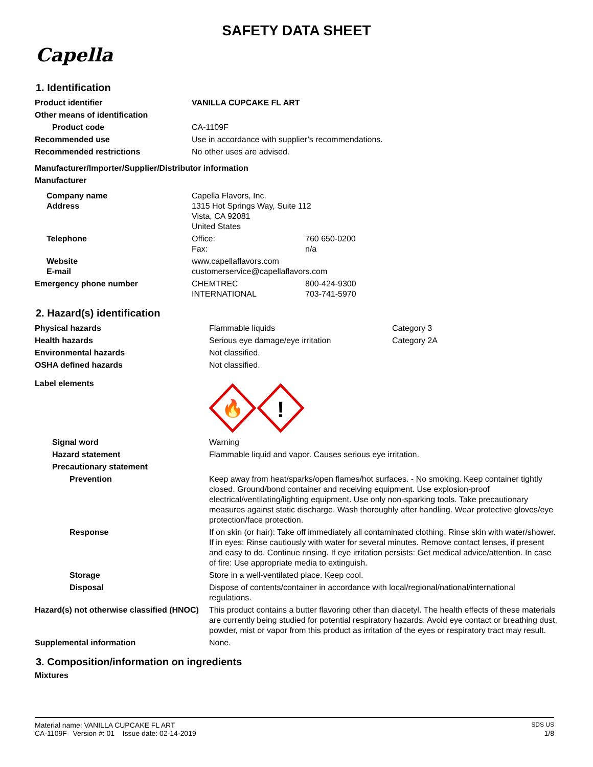SAFETY DATA SHEET
Capella
1. Identification
| Product identifier | VANILLA CUPCAKE FL ART | |
| Other means of identification | | |
| Product code | CA-1109F | |
| Recommended use | Use in accordance with supplier’s recommendations. | |
| Recommended restrictions | No other uses are advised. | |
| Manufacturer/Importer/Supplier/Distributor information | | |
| Manufacturer | | |
| Company name Address | Capella Flavors, Inc. 1315 Hot Springs Way, Suite 112 Vista, CA 92081 United States | |
| Telephone | Office: Fax: | 760 650-0200 n/a |
| Website E-mail | www.capellaflavors.com customerservice@capellaflavors.com | |
| Emergency phone number | CHEMTREC INTERNATIONAL | 800-424-9300 703-741-5970 |
2. Hazard(s) identification
| Physical hazards | Flammable liquids | Category 3 |
| Health hazards | Serious eye damage/eye irritation | Category 2A |
| Environmental hazards | Not classified. | |
| OSHA defined hazards | Not classified. | |
| Label elements | 🔥 ! | |
| Signal word | Warning | |
| Hazard statement | Flammable liquid and vapor. Causes serious eye irritation. | |
| Precautionary statement | | |
| Prevention | Keep away from heat/sparks/open flames/hot surfaces. - No smoking. Keep container tightly closed. Ground/bond container and receiving equipment. Use explosion-proof electrical/ventilating/lighting equipment. Use only non-sparking tools. Take precautionary measures against static discharge. Wash thoroughly after handling. Wear protective gloves/eye protection/face protection. | |
| Response | If on skin (or hair): Take off immediately all contaminated clothing. Rinse skin with water/shower. If in eyes: Rinse cautiously with water for several minutes. Remove contact lenses, if present and easy to do. Continue rinsing. If eye irritation persists: Get medical advice/attention. In case of fire: Use appropriate media to extinguish. | |
| Storage | Store in a well-ventilated place. Keep cool. | |
| Disposal | Dispose of contents/container in accordance with local/regional/national/international regulations. | |
| Hazard(s) not otherwise classified (HNOC) | This product contains a butter flavoring other than diacetyl. The health effects of these materials are currently being studied for potential respiratory hazards. Avoid eye contact or breathing dust, powder, mist or vapor from this product as irritation of the eyes or respiratory tract may result. | |
| Supplemental information | None. | |
3. Composition/information on ingredients
Mixtures
Material name: VANILLA CUPCAKE FL ART SDS US
CA-1109F Version #: 01 Issue date: 02-14-2019 1/8